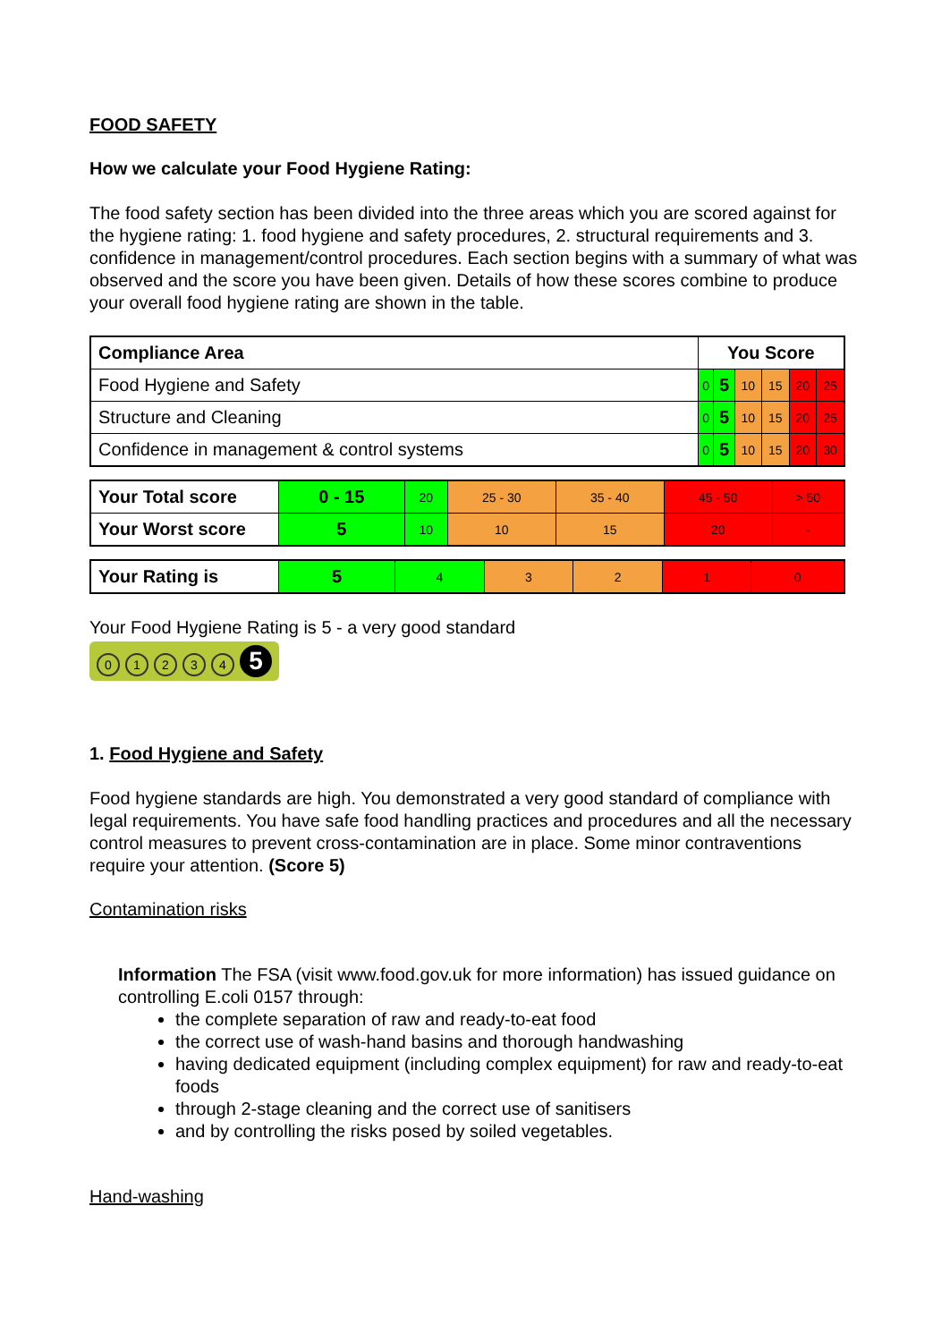FOOD SAFETY
How we calculate your Food Hygiene Rating:
The food safety section has been divided into the three areas which you are scored against for the hygiene rating: 1. food hygiene and safety procedures, 2. structural requirements and 3. confidence in management/control procedures. Each section begins with a summary of what was observed and the score you have been given. Details of how these scores combine to produce your overall food hygiene rating are shown in the table.
| Compliance Area | You Score | | | | | |
| Food Hygiene and Safety | 0 | 5 | 10 | 15 | 20 | 25 |
| Structure and Cleaning | 0 | 5 | 10 | 15 | 20 | 25 |
| Confidence in management & control systems | 0 | 5 | 10 | 15 | 20 | 30 |
| Your Total score | 0 - 15 | 20 | 25 - 30 | 35 - 40 | 45 - 50 | > 50 |
| Your Worst score | 5 | 10 | 10 | 15 | 20 | - |
| Your Rating is | 5 | 4 | 3 | 2 | 1 | 0 |
Your Food Hygiene Rating is 5 - a very good standard
01234 5
1. Food Hygiene and Safety
Food hygiene standards are high. You demonstrated a very good standard of compliance with legal requirements. You have safe food handling practices and procedures and all the necessary control measures to prevent cross-contamination are in place. Some minor contraventions require your attention. (Score 5)
Contamination risks
Information The FSA (visit www.food.gov.uk for more information) has issued guidance on controlling E.coli 0157 through:
the complete separation of raw and ready-to-eat food
the correct use of wash-hand basins and thorough handwashing
having dedicated equipment (including complex equipment) for raw and ready-to-eat foods
through 2-stage cleaning and the correct use of sanitisers
and by controlling the risks posed by soiled vegetables.
Hand-washing